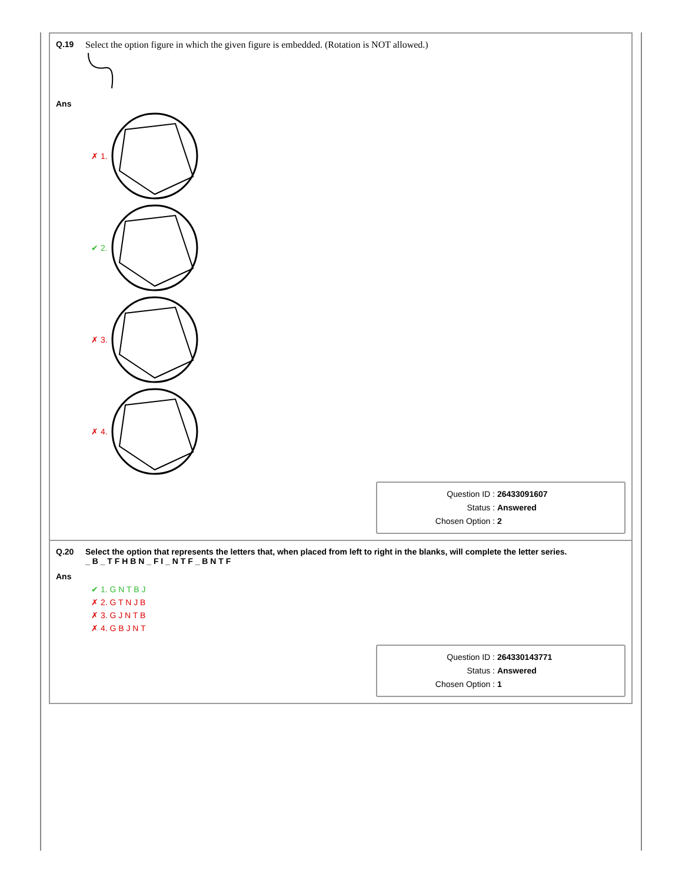Q.19 Select the option figure in which the given figure is embedded. (Rotation is NOT allowed.)
Ans
✗ 1.
✔ 2.
✗ 3.
✗ 4.
Question ID : 26433091607
Status : Answered
Chosen Option : 2
Q.20 Select the option that represents the letters that, when placed from left to right in the blanks, will complete the letter series.
_ B _ T F H B N _ F I _ N T F _ B N T F
Ans
✔ 1. G N T B J
✗ 2. G T N J B
✗ 3. G J N T B
✗ 4. G B J N T
Question ID : 264330143771
Status : Answered
Chosen Option : 1